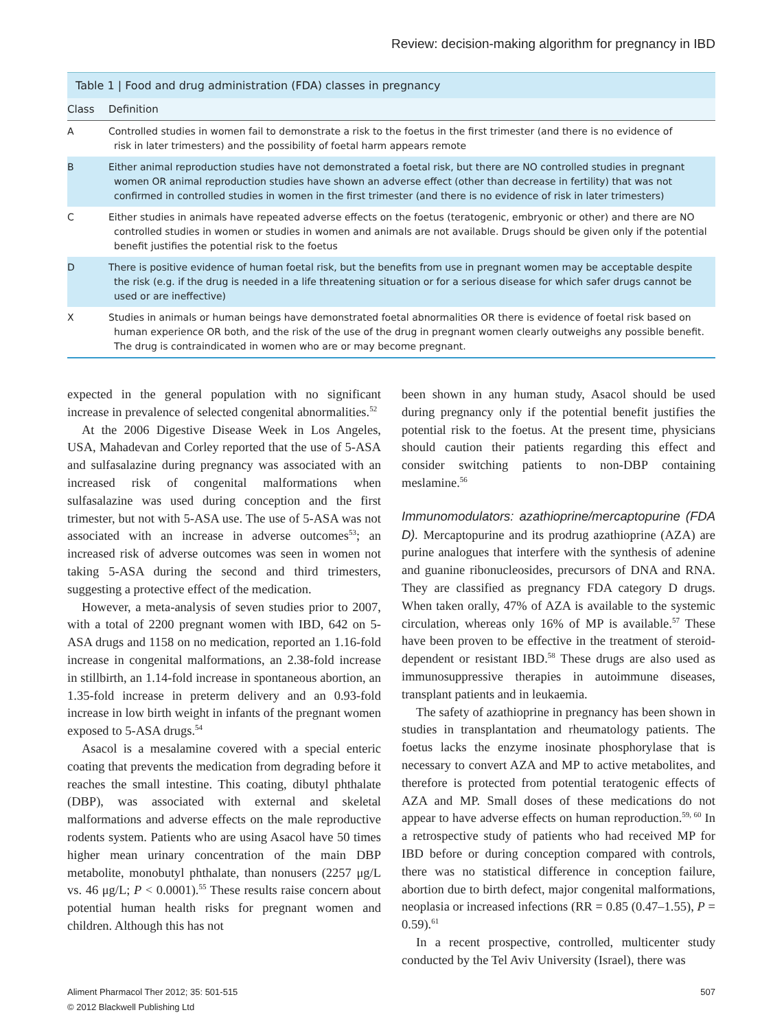Review: decision-making algorithm for pregnancy in IBD
Table 1 | Food and drug administration (FDA) classes in pregnancy
| Class | Definition |
| --- | --- |
| A | Controlled studies in women fail to demonstrate a risk to the foetus in the first trimester (and there is no evidence of risk in later trimesters) and the possibility of foetal harm appears remote |
| B | Either animal reproduction studies have not demonstrated a foetal risk, but there are NO controlled studies in pregnant women OR animal reproduction studies have shown an adverse effect (other than decrease in fertility) that was not confirmed in controlled studies in women in the first trimester (and there is no evidence of risk in later trimesters) |
| C | Either studies in animals have repeated adverse effects on the foetus (teratogenic, embryonic or other) and there are NO controlled studies in women or studies in women and animals are not available. Drugs should be given only if the potential benefit justifies the potential risk to the foetus |
| D | There is positive evidence of human foetal risk, but the benefits from use in pregnant women may be acceptable despite the risk (e.g. if the drug is needed in a life threatening situation or for a serious disease for which safer drugs cannot be used or are ineffective) |
| X | Studies in animals or human beings have demonstrated foetal abnormalities OR there is evidence of foetal risk based on human experience OR both, and the risk of the use of the drug in pregnant women clearly outweighs any possible benefit. The drug is contraindicated in women who are or may become pregnant. |
expected in the general population with no significant increase in prevalence of selected congenital abnormalities.<sup>52</sup>
At the 2006 Digestive Disease Week in Los Angeles, USA, Mahadevan and Corley reported that the use of 5-ASA and sulfasalazine during pregnancy was associated with an increased risk of congenital malformations when sulfasalazine was used during conception and the first trimester, but not with 5-ASA use. The use of 5-ASA was not associated with an increase in adverse outcomes<sup>53</sup>; an increased risk of adverse outcomes was seen in women not taking 5-ASA during the second and third trimesters, suggesting a protective effect of the medication.
However, a meta-analysis of seven studies prior to 2007, with a total of 2200 pregnant women with IBD, 642 on 5-ASA drugs and 1158 on no medication, reported an 1.16-fold increase in congenital malformations, an 2.38-fold increase in stillbirth, an 1.14-fold increase in spontaneous abortion, an 1.35-fold increase in preterm delivery and an 0.93-fold increase in low birth weight in infants of the pregnant women exposed to 5-ASA drugs.<sup>54</sup>
Asacol is a mesalamine covered with a special enteric coating that prevents the medication from degrading before it reaches the small intestine. This coating, dibutyl phthalate (DBP), was associated with external and skeletal malformations and adverse effects on the male reproductive rodents system. Patients who are using Asacol have 50 times higher mean urinary concentration of the main DBP metabolite, monobutyl phthalate, than nonusers (2257 μg/L vs. 46 μg/L; P < 0.0001).<sup>55</sup> These results raise concern about potential human health risks for pregnant women and children. Although this has not
been shown in any human study, Asacol should be used during pregnancy only if the potential benefit justifies the potential risk to the foetus. At the present time, physicians should caution their patients regarding this effect and consider switching patients to non-DBP containing meslamine.<sup>56</sup>
Immunomodulators: azathioprine/mercaptopurine (FDA D). Mercaptopurine and its prodrug azathioprine (AZA) are purine analogues that interfere with the synthesis of adenine and guanine ribonucleosides, precursors of DNA and RNA. They are classified as pregnancy FDA category D drugs. When taken orally, 47% of AZA is available to the systemic circulation, whereas only 16% of MP is available.<sup>57</sup> These have been proven to be effective in the treatment of steroid-dependent or resistant IBD.<sup>58</sup> These drugs are also used as immunosuppressive therapies in autoimmune diseases, transplant patients and in leukaemia.
The safety of azathioprine in pregnancy has been shown in studies in transplantation and rheumatology patients. The foetus lacks the enzyme inosinate phosphorylase that is necessary to convert AZA and MP to active metabolites, and therefore is protected from potential teratogenic effects of AZA and MP. Small doses of these medications do not appear to have adverse effects on human reproduction.<sup>59, 60</sup> In a retrospective study of patients who had received MP for IBD before or during conception compared with controls, there was no statistical difference in conception failure, abortion due to birth defect, major congenital malformations, neoplasia or increased infections (RR = 0.85 (0.47–1.55), P = 0.59).<sup>61</sup>
In a recent prospective, controlled, multicenter study conducted by the Tel Aviv University (Israel), there was
Aliment Pharmacol Ther 2012; 35: 501-515
© 2012 Blackwell Publishing Ltd
507